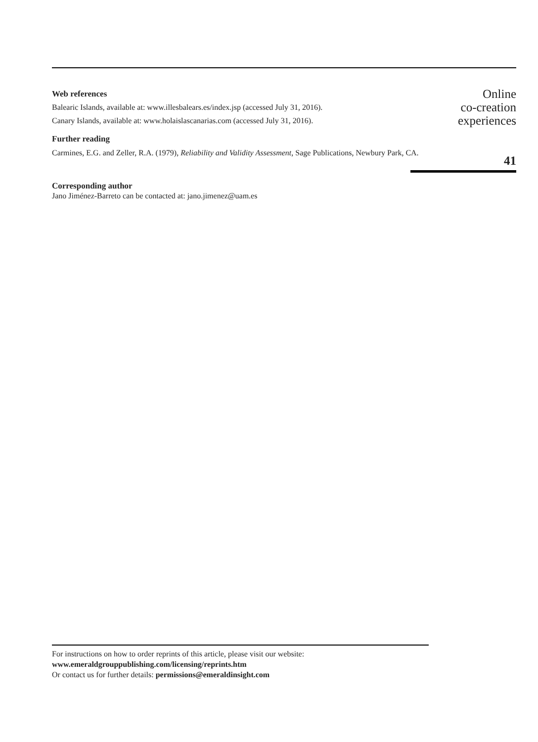Web references
Balearic Islands, available at: www.illesbalears.es/index.jsp (accessed July 31, 2016).
Canary Islands, available at: www.holaislascanarias.com (accessed July 31, 2016).
Further reading
Carmines, E.G. and Zeller, R.A. (1979), Reliability and Validity Assessment, Sage Publications, Newbury Park, CA.
Corresponding author
Jano Jiménez-Barreto can be contacted at: jano.jimenez@uam.es
Online
co-creation
experiences
41
For instructions on how to order reprints of this article, please visit our website:
www.emeraldgrouppublishing.com/licensing/reprints.htm
Or contact us for further details: permissions@emeraldinsight.com